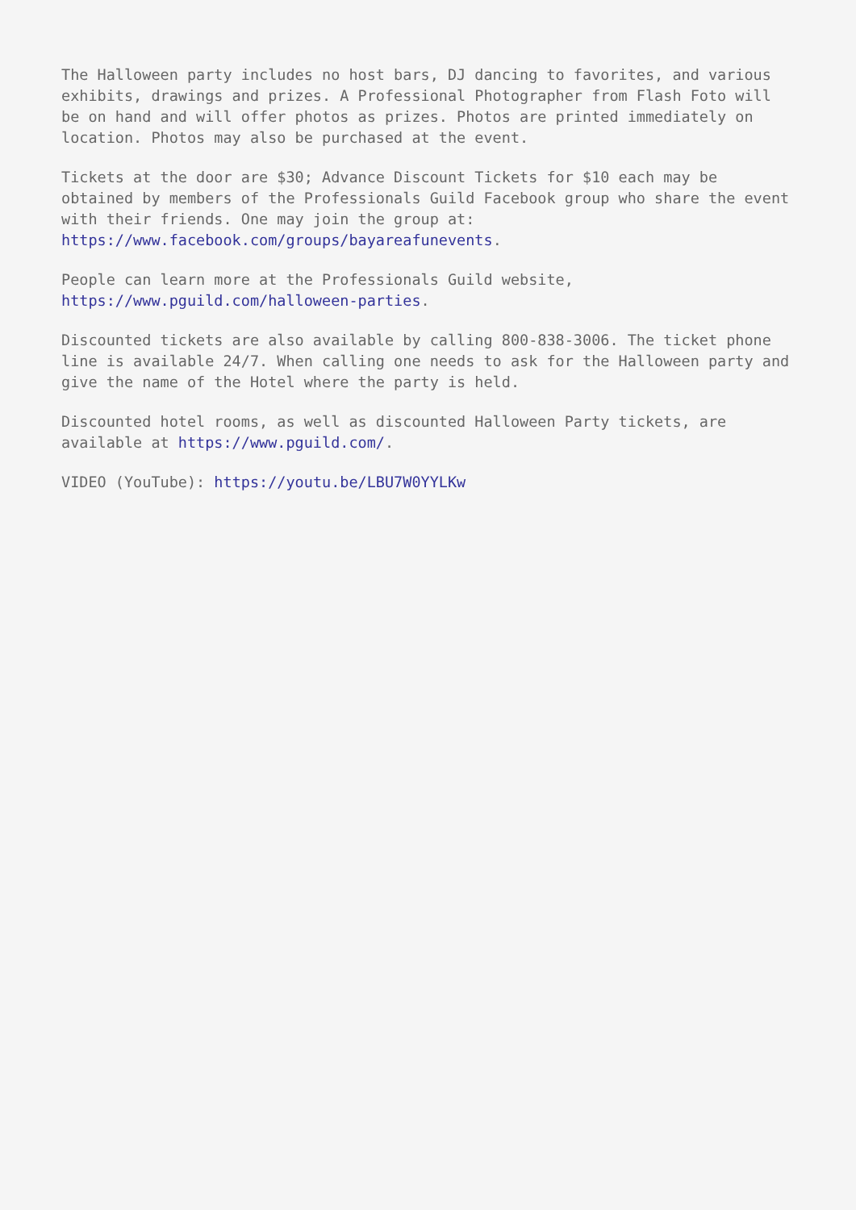The Halloween party includes no host bars, DJ dancing to favorites, and various exhibits, drawings and prizes. A Professional Photographer from Flash Foto will be on hand and will offer photos as prizes. Photos are printed immediately on location. Photos may also be purchased at the event.
Tickets at the door are $30; Advance Discount Tickets for $10 each may be obtained by members of the Professionals Guild Facebook group who share the event with their friends. One may join the group at: https://www.facebook.com/groups/bayareafunevents.
People can learn more at the Professionals Guild website,
https://www.pguild.com/halloween-parties.
Discounted tickets are also available by calling 800-838-3006. The ticket phone line is available 24/7. When calling one needs to ask for the Halloween party and give the name of the Hotel where the party is held.
Discounted hotel rooms, as well as discounted Halloween Party tickets, are available at https://www.pguild.com/.
VIDEO (YouTube): https://youtu.be/LBU7W0YYLKw